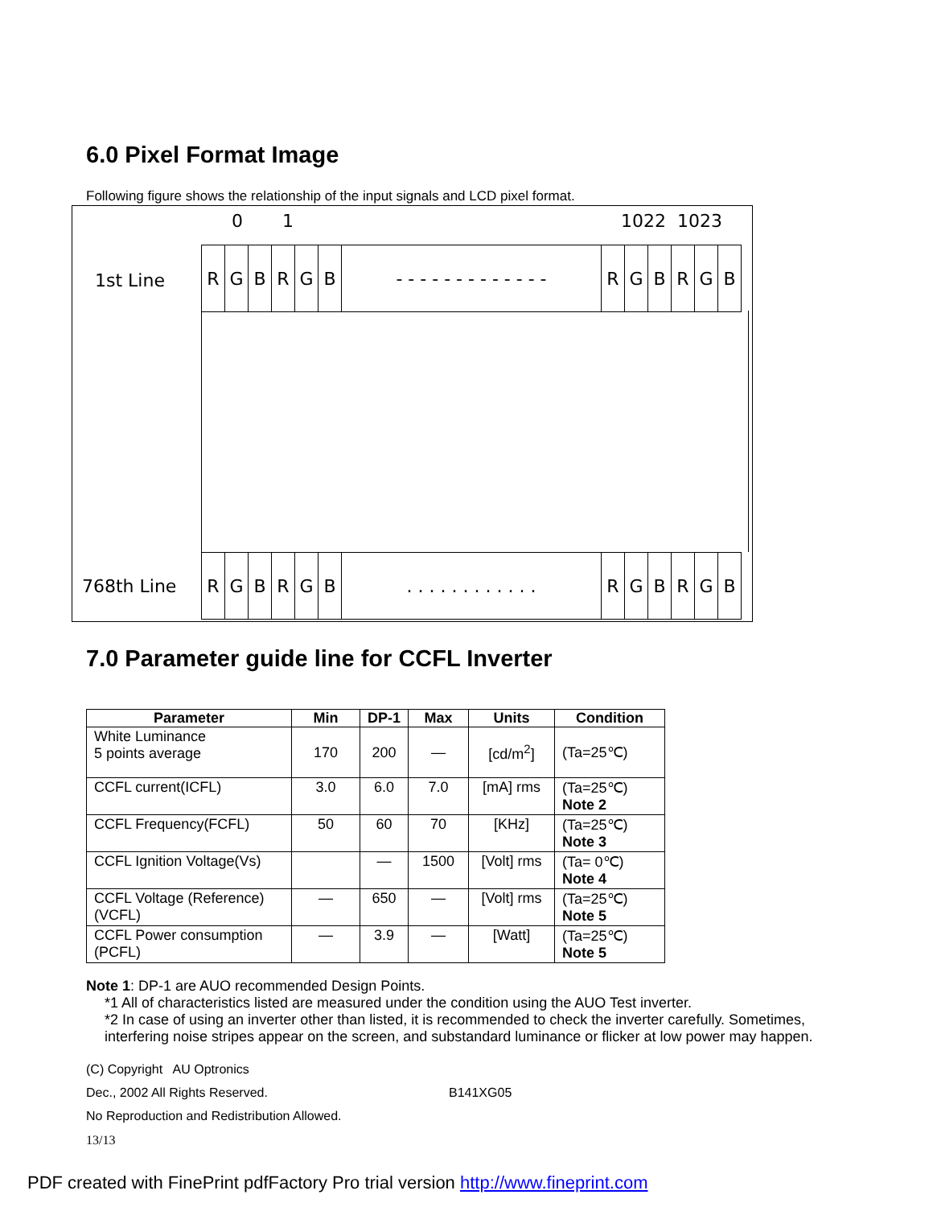6.0 Pixel Format Image
Following figure shows the relationship of the input signals and LCD pixel format.
0 1 1022 1023
1st Line
768th Line
| R | G | B | R | G | B | - - - - - - - - - - - - - | R | G | B | R | G | B |
| R | G | B | R | G | B | . . . . . . . . . . . . | R | G | B | R | G | B |
7.0 Parameter guide line for CCFL Inverter
| Parameter | Min | DP-1 | Max | Units | Condition |
| --- | --- | --- | --- | --- | --- |
| White Luminance 5 points average | 170 | 200 | — | [cd/m<sup>2</sup>] | (Ta=25℃) |
| CCFL current(ICFL) | 3.0 | 6.0 | 7.0 | [mA] rms | (Ta=25℃) Note 2 |
| CCFL Frequency(FCFL) | 50 | 60 | 70 | [KHz] | (Ta=25℃) Note 3 |
| CCFL Ignition Voltage(Vs) | | — | 1500 | [Volt] rms | (Ta= 0℃) Note 4 |
| CCFL Voltage (Reference) (VCFL) | — | 650 | — | [Volt] rms | (Ta=25℃) Note 5 |
| CCFL Power consumption (PCFL) | — | 3.9 | — | [Watt] | (Ta=25℃) Note 5 |
Note 1: DP-1 are AUO recommended Design Points.
*1 All of characteristics listed are measured under the condition using the AUO Test inverter.
*2 In case of using an inverter other than listed, it is recommended to check the inverter carefully. Sometimes, interfering noise stripes appear on the screen, and substandard luminance or flicker at low power may happen.
(C) Copyright AU Optronics
Dec., 2002 All Rights Reserved.
B141XG05
No Reproduction and Redistribution Allowed.
13/13
PDF created with FinePrint pdfFactory Pro trial version http://www.fineprint.com